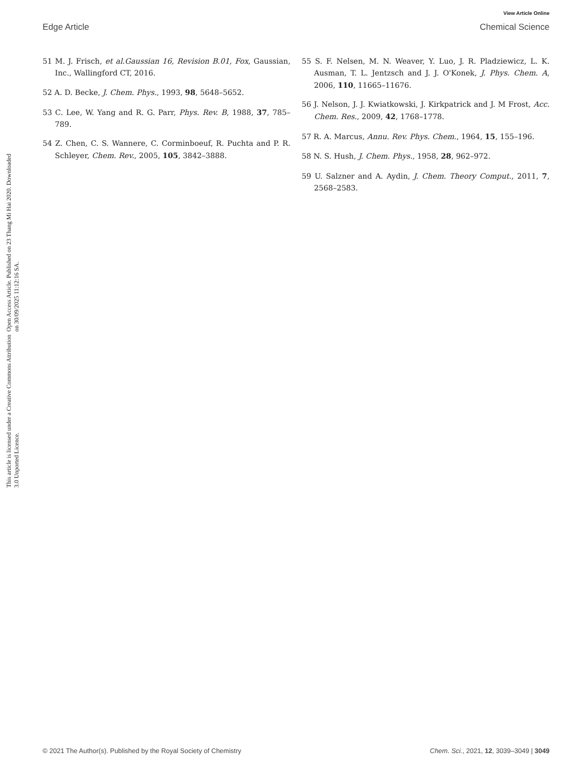View Article Online
Edge Article Chemical Science
Open Access Article. Published on 23 Thang Mi Hai 2020. Downloaded on 30/09/2025 11:12:16 SA.
This article is licensed under a Creative Commons Attribution 3.0 Unported Licence.
51 M. J. Frisch, et al.Gaussian 16, Revision B.01, Fox, Gaussian, Inc., Wallingford CT, 2016.
52 A. D. Becke, J. Chem. Phys., 1993, 98, 5648–5652.
53 C. Lee, W. Yang and R. G. Parr, Phys. Rev. B, 1988, 37, 785–789.
54 Z. Chen, C. S. Wannere, C. Corminboeuf, R. Puchta and P. R. Schleyer, Chem. Rev., 2005, 105, 3842–3888.
55 S. F. Nelsen, M. N. Weaver, Y. Luo, J. R. Pladziewicz, L. K. Ausman, T. L. Jentzsch and J. J. O'Konek, J. Phys. Chem. A, 2006, 110, 11665–11676.
56 J. Nelson, J. J. Kwiatkowski, J. Kirkpatrick and J. M Frost, Acc. Chem. Res., 2009, 42, 1768–1778.
57 R. A. Marcus, Annu. Rev. Phys. Chem., 1964, 15, 155–196.
58 N. S. Hush, J. Chem. Phys., 1958, 28, 962–972.
59 U. Salzner and A. Aydin, J. Chem. Theory Comput., 2011, 7, 2568–2583.
© 2021 The Author(s). Published by the Royal Society of Chemistry Chem. Sci., 2021, 12, 3039–3049 | 3049